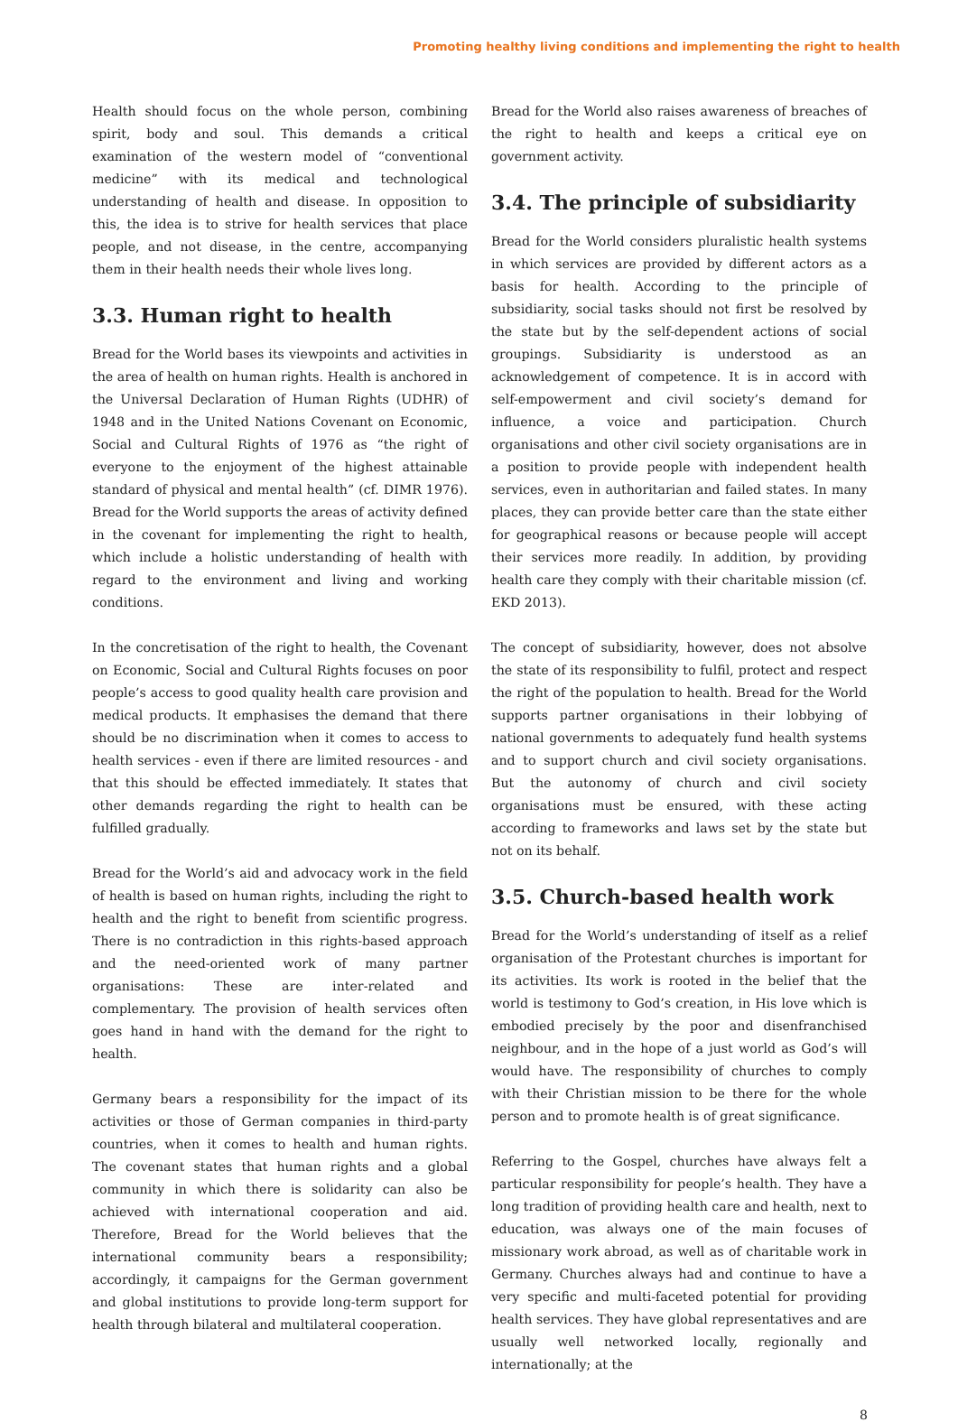Promoting healthy living conditions and implementing the right to health
Health should focus on the whole person, combining spirit, body and soul. This demands a critical examination of the western model of “conventional medicine” with its medical and technological understanding of health and disease. In opposition to this, the idea is to strive for health services that place people, and not disease, in the centre, accompanying them in their health needs their whole lives long.
3.3. Human right to health
Bread for the World bases its viewpoints and activities in the area of health on human rights. Health is anchored in the Universal Declaration of Human Rights (UDHR) of 1948 and in the United Nations Covenant on Economic, Social and Cultural Rights of 1976 as “the right of everyone to the enjoyment of the highest attainable standard of physical and mental health” (cf. DIMR 1976). Bread for the World supports the areas of activity defined in the covenant for implementing the right to health, which include a holistic understanding of health with regard to the environment and living and working conditions.
In the concretisation of the right to health, the Covenant on Economic, Social and Cultural Rights focuses on poor people’s access to good quality health care provision and medical products. It emphasises the demand that there should be no discrimination when it comes to access to health services - even if there are limited resources - and that this should be effected immediately. It states that other demands regarding the right to health can be fulfilled gradually.
Bread for the World’s aid and advocacy work in the field of health is based on human rights, including the right to health and the right to benefit from scientific progress. There is no contradiction in this rights-based approach and the need-oriented work of many partner organisations: These are inter-related and complementary. The provision of health services often goes hand in hand with the demand for the right to health.
Germany bears a responsibility for the impact of its activities or those of German companies in third-party countries, when it comes to health and human rights. The covenant states that human rights and a global community in which there is solidarity can also be achieved with international cooperation and aid. Therefore, Bread for the World believes that the international community bears a responsibility; accordingly, it campaigns for the German government and global institutions to provide long-term support for health through bilateral and multilateral cooperation.
Bread for the World also raises awareness of breaches of the right to health and keeps a critical eye on government activity.
3.4. The principle of subsidiarity
Bread for the World considers pluralistic health systems in which services are provided by different actors as a basis for health. According to the principle of subsidiarity, social tasks should not first be resolved by the state but by the self-dependent actions of social groupings. Subsidiarity is understood as an acknowledgement of competence. It is in accord with self-empowerment and civil society’s demand for influence, a voice and participation. Church organisations and other civil society organisations are in a position to provide people with independent health services, even in authoritarian and failed states. In many places, they can provide better care than the state either for geographical reasons or because people will accept their services more readily. In addition, by providing health care they comply with their charitable mission (cf. EKD 2013).
The concept of subsidiarity, however, does not absolve the state of its responsibility to fulfil, protect and respect the right of the population to health. Bread for the World supports partner organisations in their lobbying of national governments to adequately fund health systems and to support church and civil society organisations. But the autonomy of church and civil society organisations must be ensured, with these acting according to frameworks and laws set by the state but not on its behalf.
3.5. Church-based health work
Bread for the World’s understanding of itself as a relief organisation of the Protestant churches is important for its activities. Its work is rooted in the belief that the world is testimony to God’s creation, in His love which is embodied precisely by the poor and disenfranchised neighbour, and in the hope of a just world as God’s will would have. The responsibility of churches to comply with their Christian mission to be there for the whole person and to promote health is of great significance.
Referring to the Gospel, churches have always felt a particular responsibility for people’s health. They have a long tradition of providing health care and health, next to education, was always one of the main focuses of missionary work abroad, as well as of charitable work in Germany. Churches always had and continue to have a very specific and multi-faceted potential for providing health services. They have global representatives and are usually well networked locally, regionally and internationally; at the
8